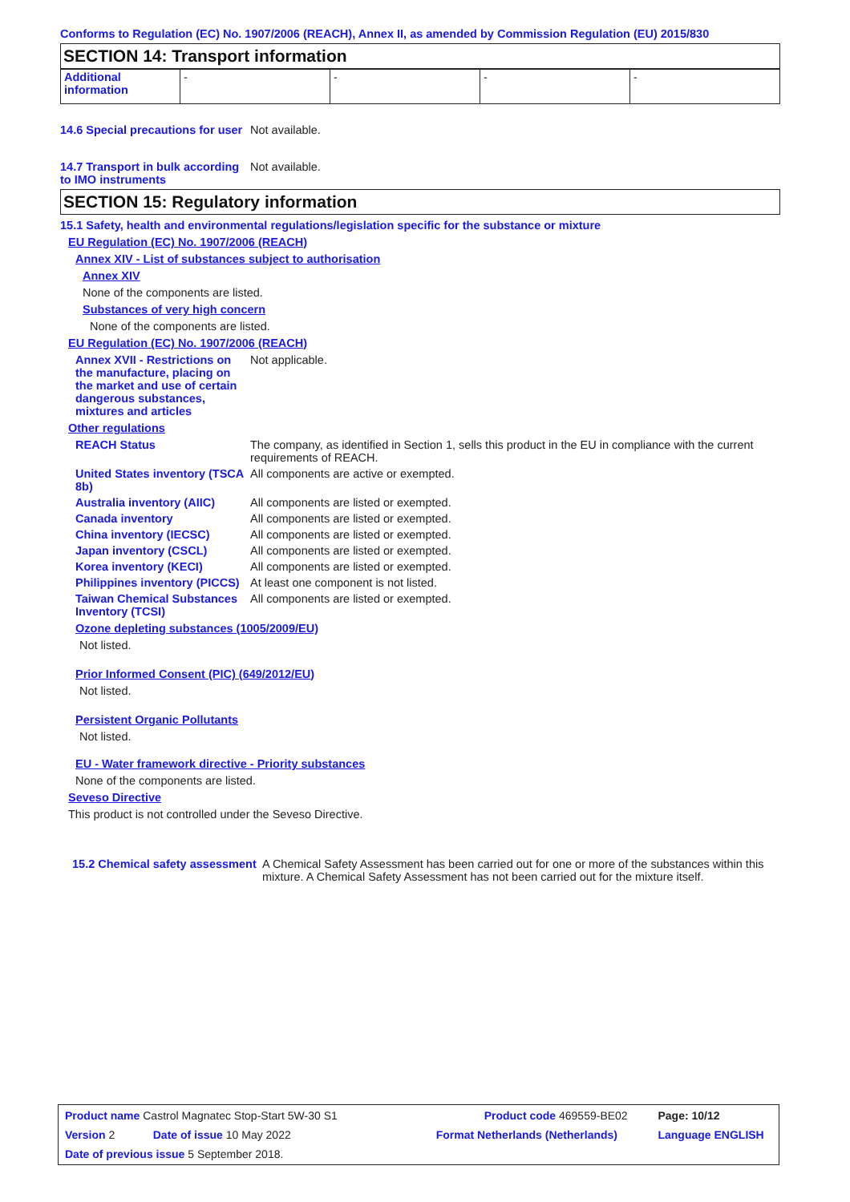Conforms to Regulation (EC) No. 1907/2006 (REACH), Annex II, as amended by Commission Regulation (EU) 2015/830
SECTION 14: Transport information
| Additional information | - | - | - | - |
14.6 Special precautions for user
Not available.
14.7 Transport in bulk according to IMO instruments
Not available.
SECTION 15: Regulatory information
15.1 Safety, health and environmental regulations/legislation specific for the substance or mixture
EU Regulation (EC) No. 1907/2006 (REACH)
Annex XIV - List of substances subject to authorisation
Annex XIV
None of the components are listed.
Substances of very high concern
None of the components are listed.
EU Regulation (EC) No. 1907/2006 (REACH)
Annex XVII - Restrictions on the manufacture, placing on the market and use of certain dangerous substances, mixtures and articles
Not applicable.
Other regulations
REACH Status The company, as identified in Section 1, sells this product in the EU in compliance with the current requirements of REACH.
United States inventory (TSCA 8b)
All components are active or exempted.
Australia inventory (AIIC)
All components are listed or exempted.
Canada inventory All components are listed or exempted.
China inventory (IECSC) All components are listed or exempted.
Japan inventory (CSCL) All components are listed or exempted.
Korea inventory (KECI) All components are listed or exempted.
Philippines inventory (PICCS)
At least one component is not listed.
Taiwan Chemical Substances Inventory (TCSI)
All components are listed or exempted.
Ozone depleting substances (1005/2009/EU)
Not listed.
Prior Informed Consent (PIC) (649/2012/EU)
Not listed.
Persistent Organic Pollutants
Not listed.
EU - Water framework directive - Priority substances
None of the components are listed.
Seveso Directive
This product is not controlled under the Seveso Directive.
15.2 Chemical safety assessment
A Chemical Safety Assessment has been carried out for one or more of the substances within this mixture. A Chemical Safety Assessment has not been carried out for the mixture itself.
| Product name Castrol Magnatec Stop-Start 5W-30 S1 | | Product code 469559-BE02 | Page: 10/12 |
| Version 2 | Date of issue 10 May 2022 | Format Netherlands (Netherlands) | Language ENGLISH |
| Date of previous issue 5 September 2018. | | | |